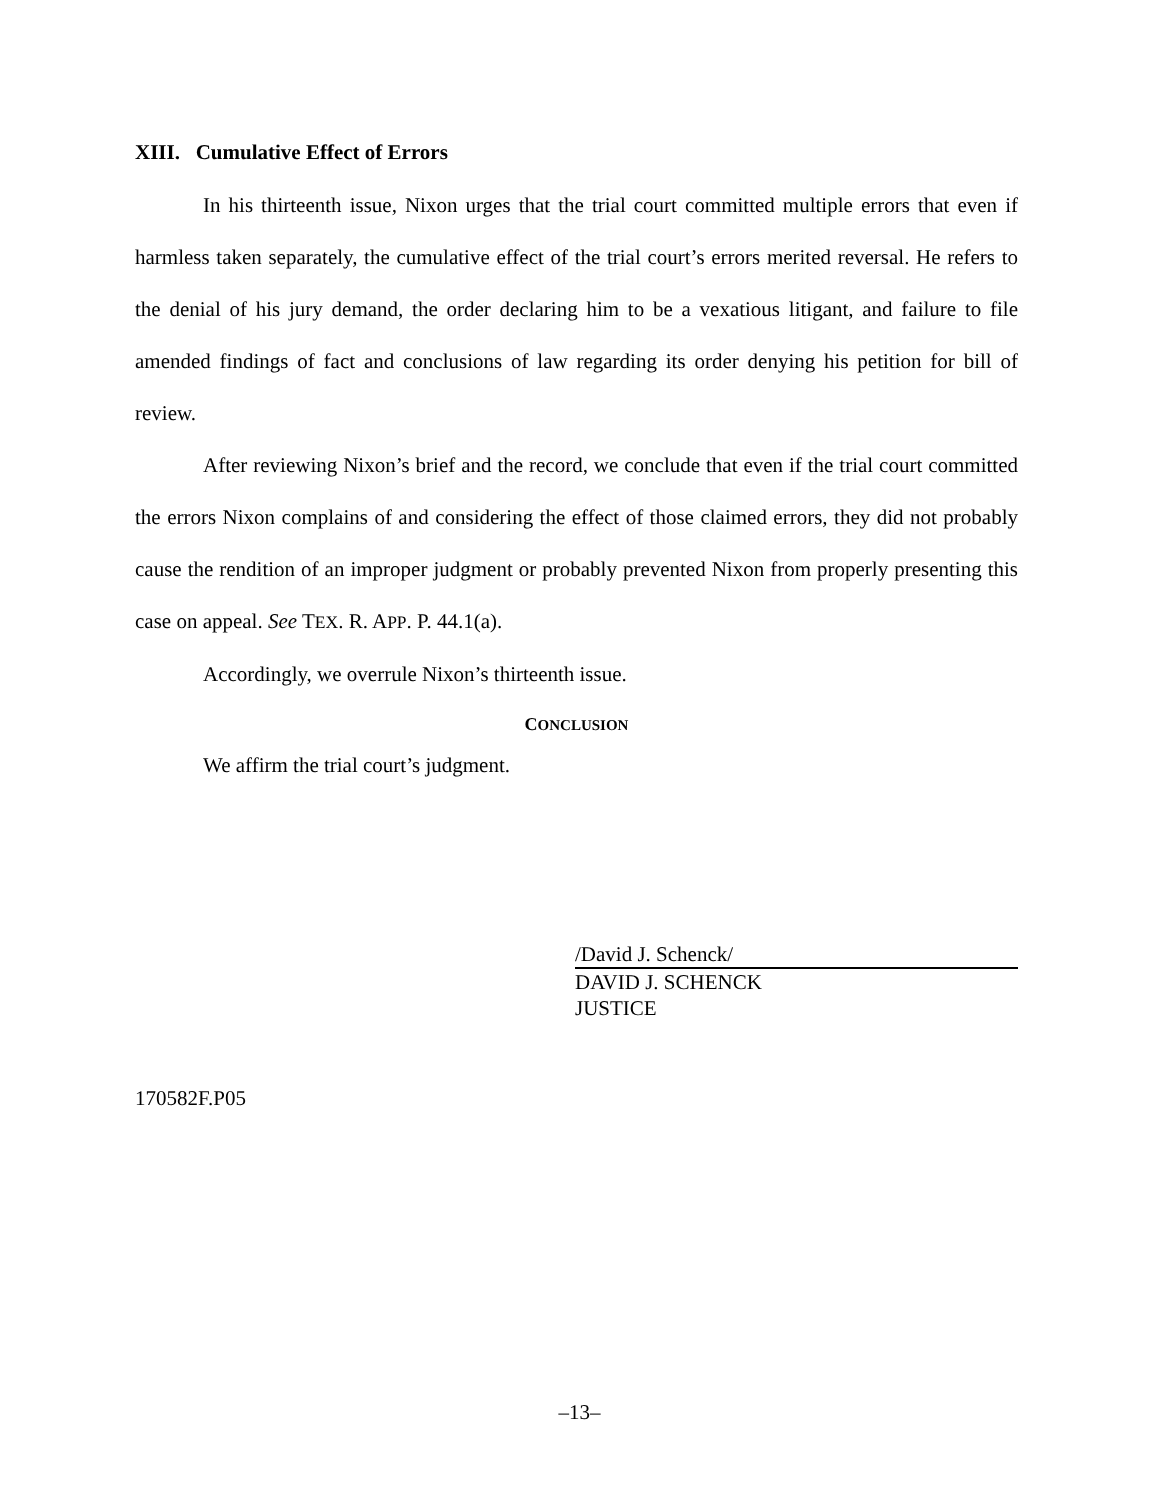XIII. Cumulative Effect of Errors
In his thirteenth issue, Nixon urges that the trial court committed multiple errors that even if harmless taken separately, the cumulative effect of the trial court’s errors merited reversal. He refers to the denial of his jury demand, the order declaring him to be a vexatious litigant, and failure to file amended findings of fact and conclusions of law regarding its order denying his petition for bill of review.
After reviewing Nixon’s brief and the record, we conclude that even if the trial court committed the errors Nixon complains of and considering the effect of those claimed errors, they did not probably cause the rendition of an improper judgment or probably prevented Nixon from properly presenting this case on appeal. See TEX. R. APP. P. 44.1(a).
Accordingly, we overrule Nixon’s thirteenth issue.
CONCLUSION
We affirm the trial court’s judgment.
/David J. Schenck/
DAVID J. SCHENCK
JUSTICE
170582F.P05
–13–